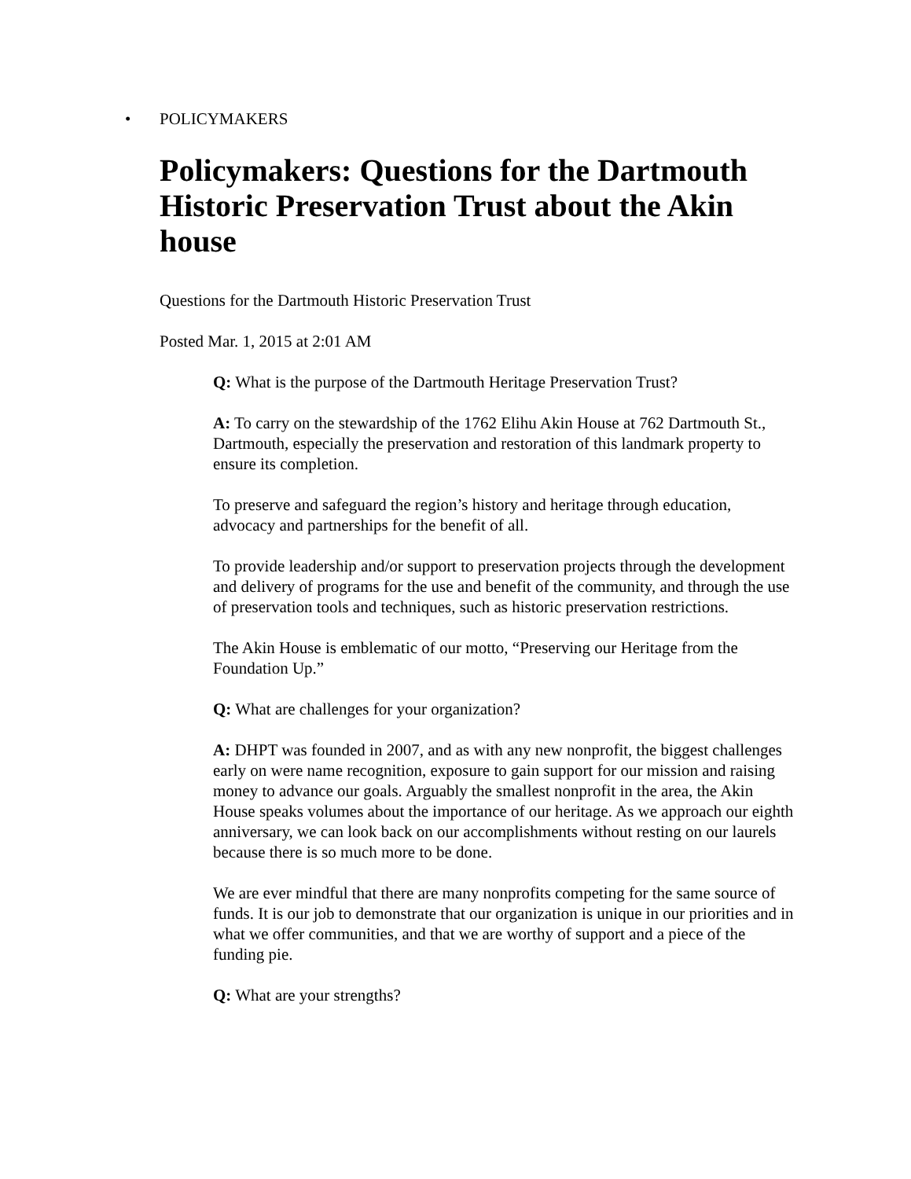• POLICYMAKERS
Policymakers: Questions for the Dartmouth Historic Preservation Trust about the Akin house
Questions for the Dartmouth Historic Preservation Trust
Posted Mar. 1, 2015 at 2:01 AM
Q: What is the purpose of the Dartmouth Heritage Preservation Trust?
A: To carry on the stewardship of the 1762 Elihu Akin House at 762 Dartmouth St., Dartmouth, especially the preservation and restoration of this landmark property to ensure its completion.
To preserve and safeguard the region’s history and heritage through education, advocacy and partnerships for the benefit of all.
To provide leadership and/or support to preservation projects through the development and delivery of programs for the use and benefit of the community, and through the use of preservation tools and techniques, such as historic preservation restrictions.
The Akin House is emblematic of our motto, “Preserving our Heritage from the Foundation Up.”
Q: What are challenges for your organization?
A: DHPT was founded in 2007, and as with any new nonprofit, the biggest challenges early on were name recognition, exposure to gain support for our mission and raising money to advance our goals. Arguably the smallest nonprofit in the area, the Akin House speaks volumes about the importance of our heritage. As we approach our eighth anniversary, we can look back on our accomplishments without resting on our laurels because there is so much more to be done.
We are ever mindful that there are many nonprofits competing for the same source of funds. It is our job to demonstrate that our organization is unique in our priorities and in what we offer communities, and that we are worthy of support and a piece of the funding pie.
Q: What are your strengths?